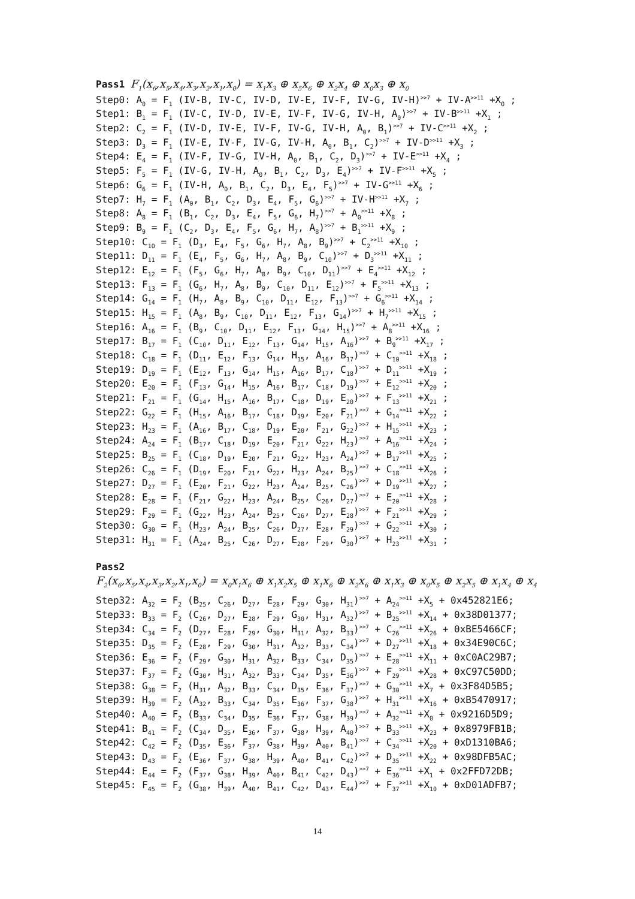Pass1 F<sub>1</sub>(x<sub>6</sub>,x<sub>5</sub>,x<sub>4</sub>,x<sub>3</sub>,x<sub>2</sub>,x<sub>1</sub>,x<sub>0</sub>) = x<sub>1</sub>x<sub>3</sub> ⊕ x<sub>5</sub>x<sub>6</sub> ⊕ x<sub>2</sub>x<sub>4</sub> ⊕ x<sub>0</sub>x<sub>3</sub> ⊕ x<sub>0</sub>
Step0: A<sub>0</sub> = F<sub>1</sub> (IV-B, IV-C, IV-D, IV-E, IV-F, IV-G, IV-H)<sup>>>7</sup> + IV-A<sup>>>11</sup> +X<sub>0</sub> ;
Step1: B<sub>1</sub> = F<sub>1</sub> (IV-C, IV-D, IV-E, IV-F, IV-G, IV-H, A<sub>0</sub>)<sup>>>7</sup> + IV-B<sup>>>11</sup> +X<sub>1</sub> ;
Step2: C<sub>2</sub> = F<sub>1</sub> (IV-D, IV-E, IV-F, IV-G, IV-H, A<sub>0</sub>, B<sub>1</sub>)<sup>>>7</sup> + IV-C<sup>>>11</sup> +X<sub>2</sub> ;
Step3: D<sub>3</sub> = F<sub>1</sub> (IV-E, IV-F, IV-G, IV-H, A<sub>0</sub>, B<sub>1</sub>, C<sub>2</sub>)<sup>>>7</sup> + IV-D<sup>>>11</sup> +X<sub>3</sub> ;
Step4: E<sub>4</sub> = F<sub>1</sub> (IV-F, IV-G, IV-H, A<sub>0</sub>, B<sub>1</sub>, C<sub>2</sub>, D<sub>3</sub>)<sup>>>7</sup> + IV-E<sup>>>11</sup> +X<sub>4</sub> ;
Step5: F<sub>5</sub> = F<sub>1</sub> (IV-G, IV-H, A<sub>0</sub>, B<sub>1</sub>, C<sub>2</sub>, D<sub>3</sub>, E<sub>4</sub>)<sup>>>7</sup> + IV-F<sup>>>11</sup> +X<sub>5</sub> ;
Step6: G<sub>6</sub> = F<sub>1</sub> (IV-H, A<sub>0</sub>, B<sub>1</sub>, C<sub>2</sub>, D<sub>3</sub>, E<sub>4</sub>, F<sub>5</sub>)<sup>>>7</sup> + IV-G<sup>>>11</sup> +X<sub>6</sub> ;
Step7: H<sub>7</sub> = F<sub>1</sub> (A<sub>0</sub>, B<sub>1</sub>, C<sub>2</sub>, D<sub>3</sub>, E<sub>4</sub>, F<sub>5</sub>, G<sub>6</sub>)<sup>>>7</sup> + IV-H<sup>>>11</sup> +X<sub>7</sub> ;
Step8: A<sub>8</sub> = F<sub>1</sub> (B<sub>1</sub>, C<sub>2</sub>, D<sub>3</sub>, E<sub>4</sub>, F<sub>5</sub>, G<sub>6</sub>, H<sub>7</sub>)<sup>>>7</sup> + A<sub>0</sub><sup>>>11</sup> +X<sub>8</sub> ;
Step9: B<sub>9</sub> = F<sub>1</sub> (C<sub>2</sub>, D<sub>3</sub>, E<sub>4</sub>, F<sub>5</sub>, G<sub>6</sub>, H<sub>7</sub>, A<sub>8</sub>)<sup>>>7</sup> + B<sub>1</sub><sup>>>11</sup> +X<sub>9</sub> ;
Step10: C<sub>10</sub> = F<sub>1</sub> (D<sub>3</sub>, E<sub>4</sub>, F<sub>5</sub>, G<sub>6</sub>, H<sub>7</sub>, A<sub>8</sub>, B<sub>9</sub>)<sup>>>7</sup> + C<sub>2</sub><sup>>>11</sup> +X<sub>10</sub> ;
Step11: D<sub>11</sub> = F<sub>1</sub> (E<sub>4</sub>, F<sub>5</sub>, G<sub>6</sub>, H<sub>7</sub>, A<sub>8</sub>, B<sub>9</sub>, C<sub>10</sub>)<sup>>>7</sup> + D<sub>3</sub><sup>>>11</sup> +X<sub>11</sub> ;
Step12: E<sub>12</sub> = F<sub>1</sub> (F<sub>5</sub>, G<sub>6</sub>, H<sub>7</sub>, A<sub>8</sub>, B<sub>9</sub>, C<sub>10</sub>, D<sub>11</sub>)<sup>>>7</sup> + E<sub>4</sub><sup>>>11</sup> +X<sub>12</sub> ;
Step13: F<sub>13</sub> = F<sub>1</sub> (G<sub>6</sub>, H<sub>7</sub>, A<sub>8</sub>, B<sub>9</sub>, C<sub>10</sub>, D<sub>11</sub>, E<sub>12</sub>)<sup>>>7</sup> + F<sub>5</sub><sup>>>11</sup> +X<sub>13</sub> ;
Step14: G<sub>14</sub> = F<sub>1</sub> (H<sub>7</sub>, A<sub>8</sub>, B<sub>9</sub>, C<sub>10</sub>, D<sub>11</sub>, E<sub>12</sub>, F<sub>13</sub>)<sup>>>7</sup> + G<sub>6</sub><sup>>>11</sup> +X<sub>14</sub> ;
Step15: H<sub>15</sub> = F<sub>1</sub> (A<sub>8</sub>, B<sub>9</sub>, C<sub>10</sub>, D<sub>11</sub>, E<sub>12</sub>, F<sub>13</sub>, G<sub>14</sub>)<sup>>>7</sup> + H<sub>7</sub><sup>>>11</sup> +X<sub>15</sub> ;
Step16: A<sub>16</sub> = F<sub>1</sub> (B<sub>9</sub>, C<sub>10</sub>, D<sub>11</sub>, E<sub>12</sub>, F<sub>13</sub>, G<sub>14</sub>, H<sub>15</sub>)<sup>>>7</sup> + A<sub>8</sub><sup>>>11</sup> +X<sub>16</sub> ;
Step17: B<sub>17</sub> = F<sub>1</sub> (C<sub>10</sub>, D<sub>11</sub>, E<sub>12</sub>, F<sub>13</sub>, G<sub>14</sub>, H<sub>15</sub>, A<sub>16</sub>)<sup>>>7</sup> + B<sub>9</sub><sup>>>11</sup> +X<sub>17</sub> ;
Step18: C<sub>18</sub> = F<sub>1</sub> (D<sub>11</sub>, E<sub>12</sub>, F<sub>13</sub>, G<sub>14</sub>, H<sub>15</sub>, A<sub>16</sub>, B<sub>17</sub>)<sup>>>7</sup> + C<sub>10</sub><sup>>>11</sup> +X<sub>18</sub> ;
Step19: D<sub>19</sub> = F<sub>1</sub> (E<sub>12</sub>, F<sub>13</sub>, G<sub>14</sub>, H<sub>15</sub>, A<sub>16</sub>, B<sub>17</sub>, C<sub>18</sub>)<sup>>>7</sup> + D<sub>11</sub><sup>>>11</sup> +X<sub>19</sub> ;
Step20: E<sub>20</sub> = F<sub>1</sub> (F<sub>13</sub>, G<sub>14</sub>, H<sub>15</sub>, A<sub>16</sub>, B<sub>17</sub>, C<sub>18</sub>, D<sub>19</sub>)<sup>>>7</sup> + E<sub>12</sub><sup>>>11</sup> +X<sub>20</sub> ;
Step21: F<sub>21</sub> = F<sub>1</sub> (G<sub>14</sub>, H<sub>15</sub>, A<sub>16</sub>, B<sub>17</sub>, C<sub>18</sub>, D<sub>19</sub>, E<sub>20</sub>)<sup>>>7</sup> + F<sub>13</sub><sup>>>11</sup> +X<sub>21</sub> ;
Step22: G<sub>22</sub> = F<sub>1</sub> (H<sub>15</sub>, A<sub>16</sub>, B<sub>17</sub>, C<sub>18</sub>, D<sub>19</sub>, E<sub>20</sub>, F<sub>21</sub>)<sup>>>7</sup> + G<sub>14</sub><sup>>>11</sup> +X<sub>22</sub> ;
Step23: H<sub>23</sub> = F<sub>1</sub> (A<sub>16</sub>, B<sub>17</sub>, C<sub>18</sub>, D<sub>19</sub>, E<sub>20</sub>, F<sub>21</sub>, G<sub>22</sub>)<sup>>>7</sup> + H<sub>15</sub><sup>>>11</sup> +X<sub>23</sub> ;
Step24: A<sub>24</sub> = F<sub>1</sub> (B<sub>17</sub>, C<sub>18</sub>, D<sub>19</sub>, E<sub>20</sub>, F<sub>21</sub>, G<sub>22</sub>, H<sub>23</sub>)<sup>>>7</sup> + A<sub>16</sub><sup>>>11</sup> +X<sub>24</sub> ;
Step25: B<sub>25</sub> = F<sub>1</sub> (C<sub>18</sub>, D<sub>19</sub>, E<sub>20</sub>, F<sub>21</sub>, G<sub>22</sub>, H<sub>23</sub>, A<sub>24</sub>)<sup>>>7</sup> + B<sub>17</sub><sup>>>11</sup> +X<sub>25</sub> ;
Step26: C<sub>26</sub> = F<sub>1</sub> (D<sub>19</sub>, E<sub>20</sub>, F<sub>21</sub>, G<sub>22</sub>, H<sub>23</sub>, A<sub>24</sub>, B<sub>25</sub>)<sup>>>7</sup> + C<sub>18</sub><sup>>>11</sup> +X<sub>26</sub> ;
Step27: D<sub>27</sub> = F<sub>1</sub> (E<sub>20</sub>, F<sub>21</sub>, G<sub>22</sub>, H<sub>23</sub>, A<sub>24</sub>, B<sub>25</sub>, C<sub>26</sub>)<sup>>>7</sup> + D<sub>19</sub><sup>>>11</sup> +X<sub>27</sub> ;
Step28: E<sub>28</sub> = F<sub>1</sub> (F<sub>21</sub>, G<sub>22</sub>, H<sub>23</sub>, A<sub>24</sub>, B<sub>25</sub>, C<sub>26</sub>, D<sub>27</sub>)<sup>>>7</sup> + E<sub>20</sub><sup>>>11</sup> +X<sub>28</sub> ;
Step29: F<sub>29</sub> = F<sub>1</sub> (G<sub>22</sub>, H<sub>23</sub>, A<sub>24</sub>, B<sub>25</sub>, C<sub>26</sub>, D<sub>27</sub>, E<sub>28</sub>)<sup>>>7</sup> + F<sub>21</sub><sup>>>11</sup> +X<sub>29</sub> ;
Step30: G<sub>30</sub> = F<sub>1</sub> (H<sub>23</sub>, A<sub>24</sub>, B<sub>25</sub>, C<sub>26</sub>, D<sub>27</sub>, E<sub>28</sub>, F<sub>29</sub>)<sup>>>7</sup> + G<sub>22</sub><sup>>>11</sup> +X<sub>30</sub> ;
Step31: H<sub>31</sub> = F<sub>1</sub> (A<sub>24</sub>, B<sub>25</sub>, C<sub>26</sub>, D<sub>27</sub>, E<sub>28</sub>, F<sub>29</sub>, G<sub>30</sub>)<sup>>>7</sup> + H<sub>23</sub><sup>>>11</sup> +X<sub>31</sub> ;
Pass2
F<sub>2</sub>(x<sub>6</sub>,x<sub>5</sub>,x<sub>4</sub>,x<sub>3</sub>,x<sub>2</sub>,x<sub>1</sub>,x<sub>0</sub>) = x<sub>0</sub>x<sub>1</sub>x<sub>6</sub> ⊕ x<sub>1</sub>x<sub>2</sub>x<sub>5</sub> ⊕ x<sub>1</sub>x<sub>6</sub> ⊕ x<sub>2</sub>x<sub>6</sub> ⊕ x<sub>1</sub>x<sub>3</sub> ⊕ x<sub>0</sub>x<sub>5</sub> ⊕ x<sub>2</sub>x<sub>5</sub> ⊕ x<sub>1</sub>x<sub>4</sub> ⊕ x<sub>4</sub>
Step32: A<sub>32</sub> = F<sub>2</sub> (B<sub>25</sub>, C<sub>26</sub>, D<sub>27</sub>, E<sub>28</sub>, F<sub>29</sub>, G<sub>30</sub>, H<sub>31</sub>)<sup>>>7</sup> + A<sub>24</sub><sup>>>11</sup> +X<sub>5</sub> + 0x452821E6;
Step33: B<sub>33</sub> = F<sub>2</sub> (C<sub>26</sub>, D<sub>27</sub>, E<sub>28</sub>, F<sub>29</sub>, G<sub>30</sub>, H<sub>31</sub>, A<sub>32</sub>)<sup>>>7</sup> + B<sub>25</sub><sup>>>11</sup> +X<sub>14</sub> + 0x38D01377;
Step34: C<sub>34</sub> = F<sub>2</sub> (D<sub>27</sub>, E<sub>28</sub>, F<sub>29</sub>, G<sub>30</sub>, H<sub>31</sub>, A<sub>32</sub>, B<sub>33</sub>)<sup>>>7</sup> + C<sub>26</sub><sup>>>11</sup> +X<sub>26</sub> + 0xBE5466CF;
Step35: D<sub>35</sub> = F<sub>2</sub> (E<sub>28</sub>, F<sub>29</sub>, G<sub>30</sub>, H<sub>31</sub>, A<sub>32</sub>, B<sub>33</sub>, C<sub>34</sub>)<sup>>>7</sup> + D<sub>27</sub><sup>>>11</sup> +X<sub>18</sub> + 0x34E90C6C;
Step36: E<sub>36</sub> = F<sub>2</sub> (F<sub>29</sub>, G<sub>30</sub>, H<sub>31</sub>, A<sub>32</sub>, B<sub>33</sub>, C<sub>34</sub>, D<sub>35</sub>)<sup>>>7</sup> + E<sub>28</sub><sup>>>11</sup> +X<sub>11</sub> + 0xC0AC29B7;
Step37: F<sub>37</sub> = F<sub>2</sub> (G<sub>30</sub>, H<sub>31</sub>, A<sub>32</sub>, B<sub>33</sub>, C<sub>34</sub>, D<sub>35</sub>, E<sub>36</sub>)<sup>>>7</sup> + F<sub>29</sub><sup>>>11</sup> +X<sub>28</sub> + 0xC97C50DD;
Step38: G<sub>38</sub> = F<sub>2</sub> (H<sub>31</sub>, A<sub>32</sub>, B<sub>33</sub>, C<sub>34</sub>, D<sub>35</sub>, E<sub>36</sub>, F<sub>37</sub>)<sup>>>7</sup> + G<sub>30</sub><sup>>>11</sup> +X<sub>7</sub> + 0x3F84D5B5;
Step39: H<sub>39</sub> = F<sub>2</sub> (A<sub>32</sub>, B<sub>33</sub>, C<sub>34</sub>, D<sub>35</sub>, E<sub>36</sub>, F<sub>37</sub>, G<sub>38</sub>)<sup>>>7</sup> + H<sub>31</sub><sup>>>11</sup> +X<sub>16</sub> + 0xB5470917;
Step40: A<sub>40</sub> = F<sub>2</sub> (B<sub>33</sub>, C<sub>34</sub>, D<sub>35</sub>, E<sub>36</sub>, F<sub>37</sub>, G<sub>38</sub>, H<sub>39</sub>)<sup>>>7</sup> + A<sub>32</sub><sup>>>11</sup> +X<sub>0</sub> + 0x9216D5D9;
Step41: B<sub>41</sub> = F<sub>2</sub> (C<sub>34</sub>, D<sub>35</sub>, E<sub>36</sub>, F<sub>37</sub>, G<sub>38</sub>, H<sub>39</sub>, A<sub>40</sub>)<sup>>>7</sup> + B<sub>33</sub><sup>>>11</sup> +X<sub>23</sub> + 0x8979FB1B;
Step42: C<sub>42</sub> = F<sub>2</sub> (D<sub>35</sub>, E<sub>36</sub>, F<sub>37</sub>, G<sub>38</sub>, H<sub>39</sub>, A<sub>40</sub>, B<sub>41</sub>)<sup>>>7</sup> + C<sub>34</sub><sup>>>11</sup> +X<sub>20</sub> + 0xD1310BA6;
Step43: D<sub>43</sub> = F<sub>2</sub> (E<sub>36</sub>, F<sub>37</sub>, G<sub>38</sub>, H<sub>39</sub>, A<sub>40</sub>, B<sub>41</sub>, C<sub>42</sub>)<sup>>>7</sup> + D<sub>35</sub><sup>>>11</sup> +X<sub>22</sub> + 0x98DFB5AC;
Step44: E<sub>44</sub> = F<sub>2</sub> (F<sub>37</sub>, G<sub>38</sub>, H<sub>39</sub>, A<sub>40</sub>, B<sub>41</sub>, C<sub>42</sub>, D<sub>43</sub>)<sup>>>7</sup> + E<sub>36</sub><sup>>>11</sup> +X<sub>1</sub> + 0x2FFD72DB;
Step45: F<sub>45</sub> = F<sub>2</sub> (G<sub>38</sub>, H<sub>39</sub>, A<sub>40</sub>, B<sub>41</sub>, C<sub>42</sub>, D<sub>43</sub>, E<sub>44</sub>)<sup>>>7</sup> + F<sub>37</sub><sup>>>11</sup> +X<sub>10</sub> + 0xD01ADFB7;
14